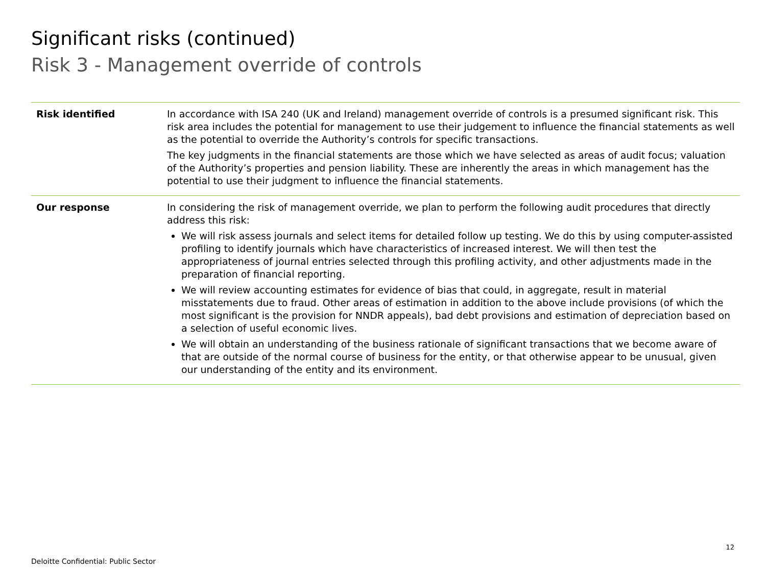Significant risks (continued)
Risk 3 - Management override of controls
| Risk identified | In accordance with ISA 240 (UK and Ireland) management override of controls is a presumed significant risk. This risk area includes the potential for management to use their judgement to influence the financial statements as well as the potential to override the Authority’s controls for specific transactions. The key judgments in the financial statements are those which we have selected as areas of audit focus; valuation of the Authority’s properties and pension liability. These are inherently the areas in which management has the potential to use their judgment to influence the financial statements. |
| Our response | In considering the risk of management override, we plan to perform the following audit procedures that directly address this risk: We will risk assess journals and select items for detailed follow up testing. We do this by using computer-assisted profiling to identify journals which have characteristics of increased interest. We will then test the appropriateness of journal entries selected through this profiling activity, and other adjustments made in the preparation of financial reporting. We will review accounting estimates for evidence of bias that could, in aggregate, result in material misstatements due to fraud. Other areas of estimation in addition to the above include provisions (of which the most significant is the provision for NNDR appeals), bad debt provisions and estimation of depreciation based on a selection of useful economic lives. We will obtain an understanding of the business rationale of significant transactions that we become aware of that are outside of the normal course of business for the entity, or that otherwise appear to be unusual, given our understanding of the entity and its environment. |
12
Deloitte Confidential: Public Sector